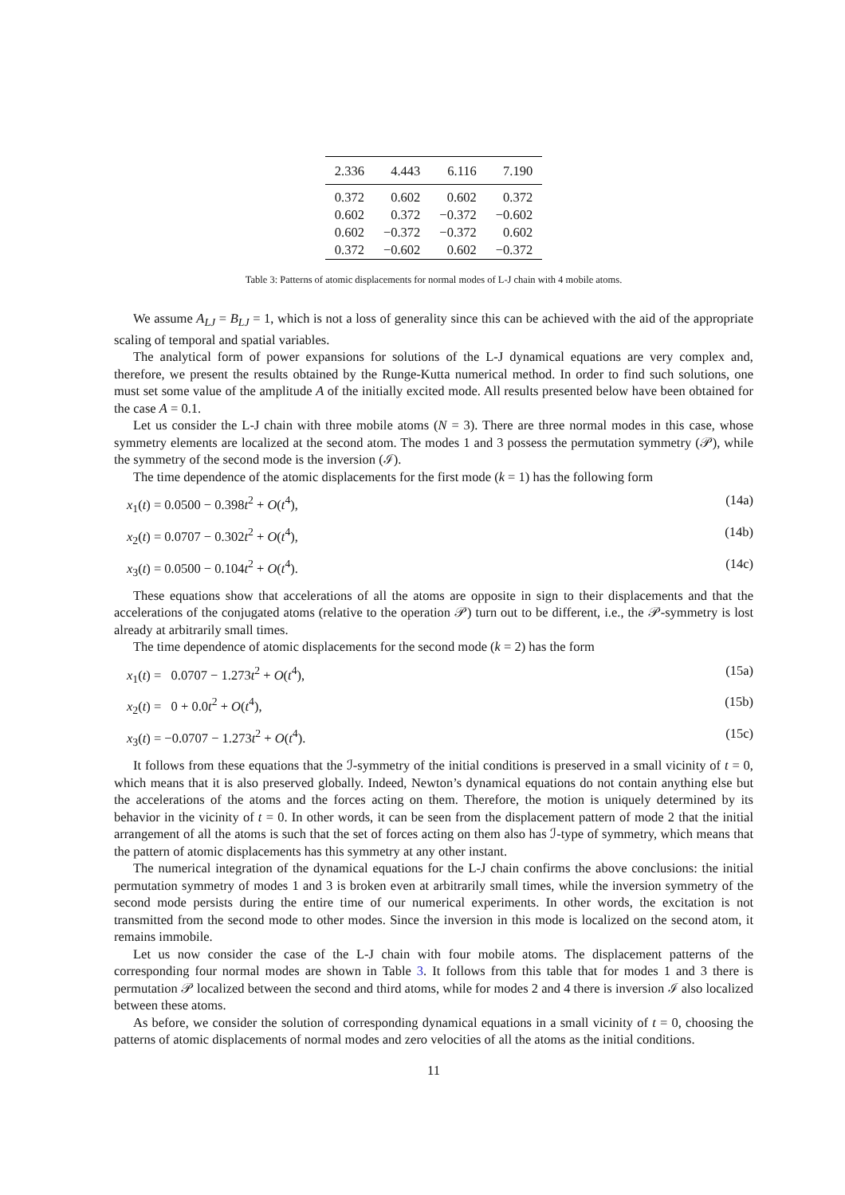| 2.336 | 4.443 | 6.116 | 7.190 |
| --- | --- | --- | --- |
| 0.372 | 0.602 | 0.602 | 0.372 |
| 0.602 | 0.372 | −0.372 | −0.602 |
| 0.602 | −0.372 | −0.372 | 0.602 |
| 0.372 | −0.602 | 0.602 | −0.372 |
Table 3: Patterns of atomic displacements for normal modes of L-J chain with 4 mobile atoms.
We assume A<sub>LJ</sub> = B<sub>LJ</sub> = 1, which is not a loss of generality since this can be achieved with the aid of the appropriate scaling of temporal and spatial variables.
The analytical form of power expansions for solutions of the L-J dynamical equations are very complex and, therefore, we present the results obtained by the Runge-Kutta numerical method. In order to find such solutions, one must set some value of the amplitude A of the initially excited mode. All results presented below have been obtained for the case A = 0.1.
Let us consider the L-J chain with three mobile atoms (N = 3). There are three normal modes in this case, whose symmetry elements are localized at the second atom. The modes 1 and 3 possess the permutation symmetry (𝒫), while the symmetry of the second mode is the inversion (ℐ).
The time dependence of the atomic displacements for the first mode (k = 1) has the following form
x<sub>1</sub>(t) = 0.0500 − 0.398t<sup>2</sup> + O(t<sup>4</sup>), (14a)
x<sub>2</sub>(t) = 0.0707 − 0.302t<sup>2</sup> + O(t<sup>4</sup>), (14b)
x<sub>3</sub>(t) = 0.0500 − 0.104t<sup>2</sup> + O(t<sup>4</sup>). (14c)
These equations show that accelerations of all the atoms are opposite in sign to their displacements and that the accelerations of the conjugated atoms (relative to the operation 𝒫) turn out to be different, i.e., the 𝒫-symmetry is lost already at arbitrarily small times.
The time dependence of atomic displacements for the second mode (k = 2) has the form
x<sub>1</sub>(t) = 0.0707 − 1.273t<sup>2</sup> + O(t<sup>4</sup>), (15a)
x<sub>2</sub>(t) = 0 + 0.0t<sup>2</sup> + O(t<sup>4</sup>), (15b)
x<sub>3</sub>(t) = −0.0707 − 1.273t<sup>2</sup> + O(t<sup>4</sup>). (15c)
It follows from these equations that the ℐ-symmetry of the initial conditions is preserved in a small vicinity of t = 0, which means that it is also preserved globally. Indeed, Newton’s dynamical equations do not contain anything else but the accelerations of the atoms and the forces acting on them. Therefore, the motion is uniquely determined by its behavior in the vicinity of t = 0. In other words, it can be seen from the displacement pattern of mode 2 that the initial arrangement of all the atoms is such that the set of forces acting on them also has ℐ-type of symmetry, which means that the pattern of atomic displacements has this symmetry at any other instant.
The numerical integration of the dynamical equations for the L-J chain confirms the above conclusions: the initial permutation symmetry of modes 1 and 3 is broken even at arbitrarily small times, while the inversion symmetry of the second mode persists during the entire time of our numerical experiments. In other words, the excitation is not transmitted from the second mode to other modes. Since the inversion in this mode is localized on the second atom, it remains immobile.
Let us now consider the case of the L-J chain with four mobile atoms. The displacement patterns of the corresponding four normal modes are shown in Table 3. It follows from this table that for modes 1 and 3 there is permutation 𝒫 localized between the second and third atoms, while for modes 2 and 4 there is inversion ℐ also localized between these atoms.
As before, we consider the solution of corresponding dynamical equations in a small vicinity of t = 0, choosing the patterns of atomic displacements of normal modes and zero velocities of all the atoms as the initial conditions.
11